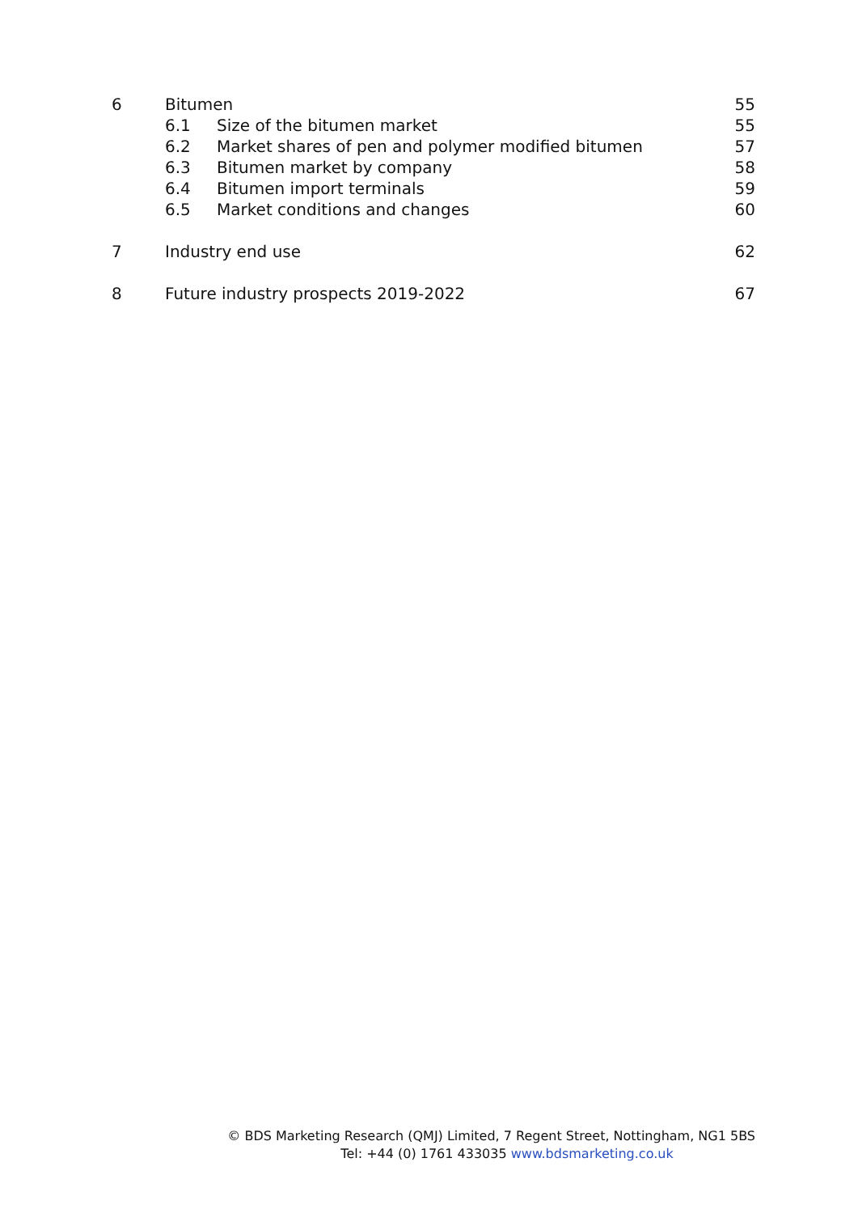6 Bitumen 55
6.1 Size of the bitumen market 55
6.2 Market shares of pen and polymer modified bitumen 57
6.3 Bitumen market by company 58
6.4 Bitumen import terminals 59
6.5 Market conditions and changes 60
7 Industry end use 62
8 Future industry prospects 2019-2022 67
© BDS Marketing Research (QMJ) Limited, 7 Regent Street, Nottingham, NG1 5BS
Tel: +44 (0) 1761 433035 www.bdsmarketing.co.uk